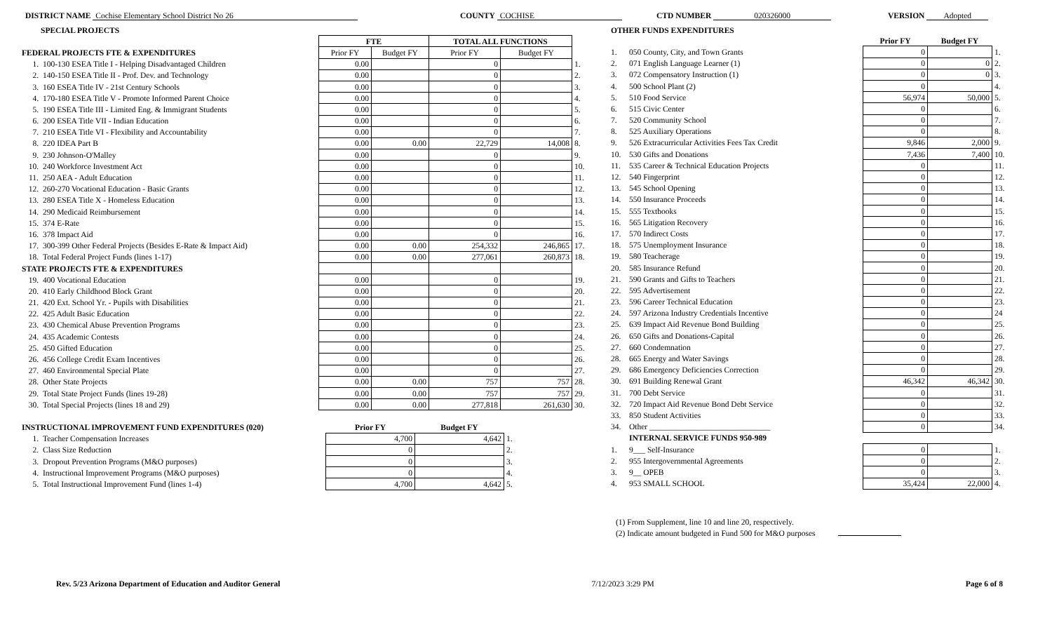DISTRICT NAME Cochise Elementary School District No 26
COUNTY COCHISE
CTD NUMBER 020326000
VERSION Adopted
| SPECIAL PROJECTS | | | | | | |
| | | FTE | | TOTAL ALL FUNCTIONS | | |
| FEDERAL PROJECTS FTE & EXPENDITURES | | Prior FY | Budget FY | Prior FY | Budget FY | |
| 1. | 100-130 ESEA Title I - Helping Disadvantaged Children | 0.00 | | 0 | | 1. |
| 2. | 140-150 ESEA Title II - Prof. Dev. and Technology | 0.00 | | 0 | | 2. |
| 3. | 160 ESEA Title IV - 21st Century Schools | 0.00 | | 0 | | 3. |
| 4. | 170-180 ESEA Title V - Promote Informed Parent Choice | 0.00 | | 0 | | 4. |
| 5. | 190 ESEA Title III - Limited Eng. & Immigrant Students | 0.00 | | 0 | | 5. |
| 6. | 200 ESEA Title VII - Indian Education | 0.00 | | 0 | | 6. |
| 7. | 210 ESEA Title VI - Flexibility and Accountability | 0.00 | | 0 | | 7. |
| 8. | 220 IDEA Part B | 0.00 | 0.00 | 22,729 | 14,008 | 8. |
| 9. | 230 Johnson-O'Malley | 0.00 | | 0 | | 9. |
| 10. | 240 Workforce Investment Act | 0.00 | | 0 | | 10. |
| 11. | 250 AEA - Adult Education | 0.00 | | 0 | | 11. |
| 12. | 260-270 Vocational Education - Basic Grants | 0.00 | | 0 | | 12. |
| 13. | 280 ESEA Title X - Homeless Education | 0.00 | | 0 | | 13. |
| 14. | 290 Medicaid Reimbursement | 0.00 | | 0 | | 14. |
| 15. | 374 E-Rate | 0.00 | | 0 | | 15. |
| 16. | 378 Impact Aid | 0.00 | | 0 | | 16. |
| 17. | 300-399 Other Federal Projects (Besides E-Rate & Impact Aid) | 0.00 | 0.00 | 254,332 | 246,865 | 17. |
| 18. | Total Federal Project Funds (lines 1-17) | 0.00 | 0.00 | 277,061 | 260,873 | 18. |
| STATE PROJECTS FTE & EXPENDITURES | | | | | | |
| 19. | 400 Vocational Education | 0.00 | | 0 | | 19. |
| 20. | 410 Early Childhood Block Grant | 0.00 | | 0 | | 20. |
| 21. | 420 Ext. School Yr. - Pupils with Disabilities | 0.00 | | 0 | | 21. |
| 22. | 425 Adult Basic Education | 0.00 | | 0 | | 22. |
| 23. | 430 Chemical Abuse Prevention Programs | 0.00 | | 0 | | 23. |
| 24. | 435 Academic Contests | 0.00 | | 0 | | 24. |
| 25. | 450 Gifted Education | 0.00 | | 0 | | 25. |
| 26. | 456 College Credit Exam Incentives | 0.00 | | 0 | | 26. |
| 27. | 460 Environmental Special Plate | 0.00 | | 0 | | 27. |
| 28. | Other State Projects | 0.00 | 0.00 | 757 | 757 | 28. |
| 29. | Total State Project Funds (lines 19-28) | 0.00 | 0.00 | 757 | 757 | 29. |
| 30. | Total Special Projects (lines 18 and 29) | 0.00 | 0.00 | 277,818 | 261,630 | 30. |
| INSTRUCTIONAL IMPROVEMENT FUND EXPENDITURES (020) | | Prior FY | Budget FY | |
| 1. | Teacher Compensation Increases | 4,700 | 4,642 | 1. |
| 2. | Class Size Reduction | 0 | | 2. |
| 3. | Dropout Prevention Programs (M&O purposes) | 0 | | 3. |
| 4. | Instructional Improvement Programs (M&O purposes) | 0 | | 4. |
| 5. | Total Instructional Improvement Fund (lines 1-4) | 4,700 | 4,642 | 5. |
| OTHER FUNDS EXPENDITURES | | | | |
| | | Prior FY | Budget FY | |
| 1. | 050 County, City, and Town Grants | 0 | | 1. |
| 2. | 071 English Language Learner (1) | 0 | 0 | 2. |
| 3. | 072 Compensatory Instruction (1) | 0 | 0 | 3. |
| 4. | 500 School Plant (2) | 0 | | 4. |
| 5. | 510 Food Service | 56,974 | 50,000 | 5. |
| 6. | 515 Civic Center | 0 | | 6. |
| 7. | 520 Community School | 0 | | 7. |
| 8. | 525 Auxiliary Operations | 0 | | 8. |
| 9. | 526 Extracurricular Activities Fees Tax Credit | 9,846 | 2,000 | 9. |
| 10. | 530 Gifts and Donations | 7,436 | 7,400 | 10. |
| 11. | 535 Career & Technical Education Projects | 0 | | 11. |
| 12. | 540 Fingerprint | 0 | | 12. |
| 13. | 545 School Opening | 0 | | 13. |
| 14. | 550 Insurance Proceeds | 0 | | 14. |
| 15. | 555 Textbooks | 0 | | 15. |
| 16. | 565 Litigation Recovery | 0 | | 16. |
| 17. | 570 Indirect Costs | 0 | | 17. |
| 18. | 575 Unemployment Insurance | 0 | | 18. |
| 19. | 580 Teacherage | 0 | | 19. |
| 20. | 585 Insurance Refund | 0 | | 20. |
| 21. | 590 Grants and Gifts to Teachers | 0 | | 21. |
| 22. | 595 Advertisement | 0 | | 22. |
| 23. | 596 Career Technical Education | 0 | | 23. |
| 24. | 597 Arizona Industry Credentials Incentive | 0 | | 24 |
| 25. | 639 Impact Aid Revenue Bond Building | 0 | | 25. |
| 26. | 650 Gifts and Donations-Capital | 0 | | 26. |
| 27. | 660 Condemnation | 0 | | 27. |
| 28. | 665 Energy and Water Savings | 0 | | 28. |
| 29. | 686 Emergency Deficiencies Correction | 0 | | 29. |
| 30. | 691 Building Renewal Grant | 46,342 | 46,342 | 30. |
| 31. | 700 Debt Service | 0 | | 31. |
| 32. | 720 Impact Aid Revenue Bond Debt Service | 0 | | 32. |
| 33. | 850 Student Activities | 0 | | 33. |
| 34. | Other ______________________________ | 0 | | 34. |
| | INTERNAL SERVICE FUNDS 950-989 | | | |
| 1. | 9___ Self-Insurance | 0 | | 1. |
| 2. | 955 Intergovernmental Agreements | 0 | | 2. |
| 3. | 9__ OPEB | 0 | | 3. |
| 4. | 953 SMALL SCHOOL | 35,424 | 22,000 | 4. |
(1) From Supplement, line 10 and line 20, respectively.
(2) Indicate amount budgeted in Fund 500 for M&O purposes
Rev. 5/23 Arizona Department of Education and Auditor General 7/12/2023 3:29 PM Page 6 of 8